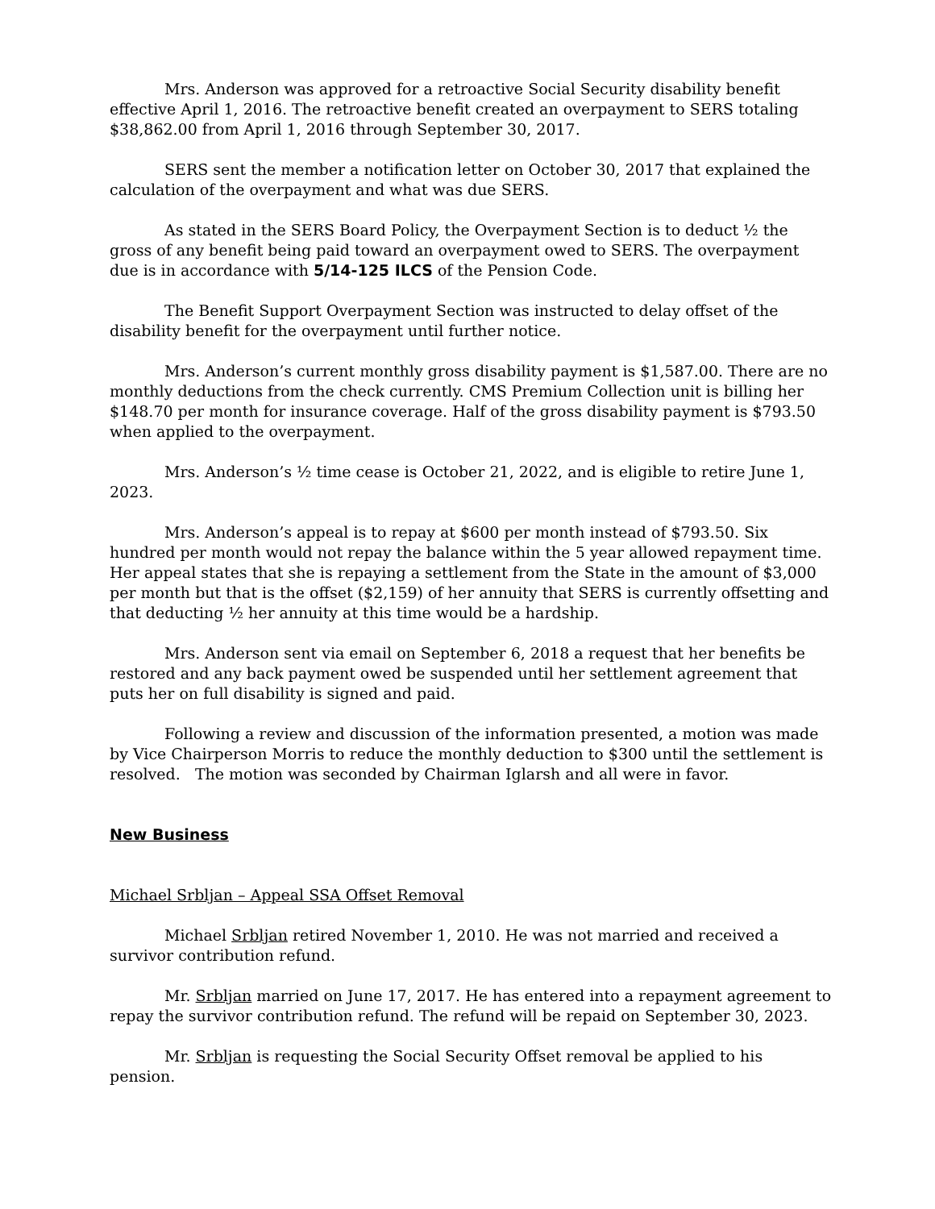Mrs. Anderson was approved for a retroactive Social Security disability benefit effective April 1, 2016. The retroactive benefit created an overpayment to SERS totaling $38,862.00 from April 1, 2016 through September 30, 2017.
SERS sent the member a notification letter on October 30, 2017 that explained the calculation of the overpayment and what was due SERS.
As stated in the SERS Board Policy, the Overpayment Section is to deduct ½ the gross of any benefit being paid toward an overpayment owed to SERS. The overpayment due is in accordance with 5/14-125 ILCS of the Pension Code.
The Benefit Support Overpayment Section was instructed to delay offset of the disability benefit for the overpayment until further notice.
Mrs. Anderson’s current monthly gross disability payment is $1,587.00. There are no monthly deductions from the check currently. CMS Premium Collection unit is billing her $148.70 per month for insurance coverage. Half of the gross disability payment is $793.50 when applied to the overpayment.
Mrs. Anderson’s ½ time cease is October 21, 2022, and is eligible to retire June 1, 2023.
Mrs. Anderson’s appeal is to repay at $600 per month instead of $793.50. Six hundred per month would not repay the balance within the 5 year allowed repayment time. Her appeal states that she is repaying a settlement from the State in the amount of $3,000 per month but that is the offset ($2,159) of her annuity that SERS is currently offsetting and that deducting ½ her annuity at this time would be a hardship.
Mrs. Anderson sent via email on September 6, 2018 a request that her benefits be restored and any back payment owed be suspended until her settlement agreement that puts her on full disability is signed and paid.
Following a review and discussion of the information presented, a motion was made by Vice Chairperson Morris to reduce the monthly deduction to $300 until the settlement is resolved. The motion was seconded by Chairman Iglarsh and all were in favor.
New Business
Michael Srbljan – Appeal SSA Offset Removal
Michael Srbljan retired November 1, 2010. He was not married and received a survivor contribution refund.
Mr. Srbljan married on June 17, 2017. He has entered into a repayment agreement to repay the survivor contribution refund. The refund will be repaid on September 30, 2023.
Mr. Srbljan is requesting the Social Security Offset removal be applied to his pension.